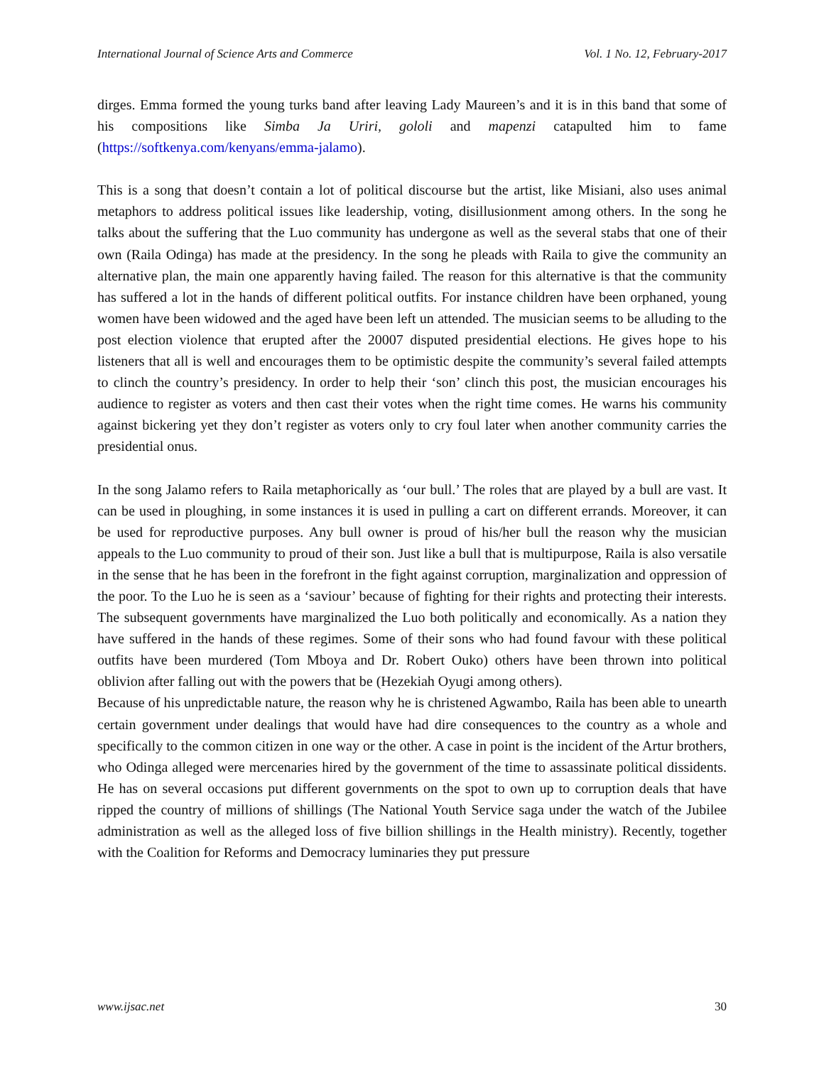International Journal of Science Arts and Commerce Vol. 1 No. 12, February-2017
dirges. Emma formed the young turks band after leaving Lady Maureen’s and it is in this band that some of his compositions like Simba Ja Uriri, gololi and mapenzi catapulted him to fame (https://softkenya.com/kenyans/emma-jalamo).
This is a song that doesn’t contain a lot of political discourse but the artist, like Misiani, also uses animal metaphors to address political issues like leadership, voting, disillusionment among others. In the song he talks about the suffering that the Luo community has undergone as well as the several stabs that one of their own (Raila Odinga) has made at the presidency. In the song he pleads with Raila to give the community an alternative plan, the main one apparently having failed. The reason for this alternative is that the community has suffered a lot in the hands of different political outfits. For instance children have been orphaned, young women have been widowed and the aged have been left un attended. The musician seems to be alluding to the post election violence that erupted after the 20007 disputed presidential elections. He gives hope to his listeners that all is well and encourages them to be optimistic despite the community’s several failed attempts to clinch the country’s presidency. In order to help their ‘son’ clinch this post, the musician encourages his audience to register as voters and then cast their votes when the right time comes. He warns his community against bickering yet they don’t register as voters only to cry foul later when another community carries the presidential onus.
In the song Jalamo refers to Raila metaphorically as ‘our bull.’ The roles that are played by a bull are vast. It can be used in ploughing, in some instances it is used in pulling a cart on different errands. Moreover, it can be used for reproductive purposes. Any bull owner is proud of his/her bull the reason why the musician appeals to the Luo community to proud of their son. Just like a bull that is multipurpose, Raila is also versatile in the sense that he has been in the forefront in the fight against corruption, marginalization and oppression of the poor. To the Luo he is seen as a ‘saviour’ because of fighting for their rights and protecting their interests. The subsequent governments have marginalized the Luo both politically and economically. As a nation they have suffered in the hands of these regimes. Some of their sons who had found favour with these political outfits have been murdered (Tom Mboya and Dr. Robert Ouko) others have been thrown into political oblivion after falling out with the powers that be (Hezekiah Oyugi among others).
Because of his unpredictable nature, the reason why he is christened Agwambo, Raila has been able to unearth certain government under dealings that would have had dire consequences to the country as a whole and specifically to the common citizen in one way or the other. A case in point is the incident of the Artur brothers, who Odinga alleged were mercenaries hired by the government of the time to assassinate political dissidents. He has on several occasions put different governments on the spot to own up to corruption deals that have ripped the country of millions of shillings (The National Youth Service saga under the watch of the Jubilee administration as well as the alleged loss of five billion shillings in the Health ministry). Recently, together with the Coalition for Reforms and Democracy luminaries they put pressure
www.ijsac.net 30